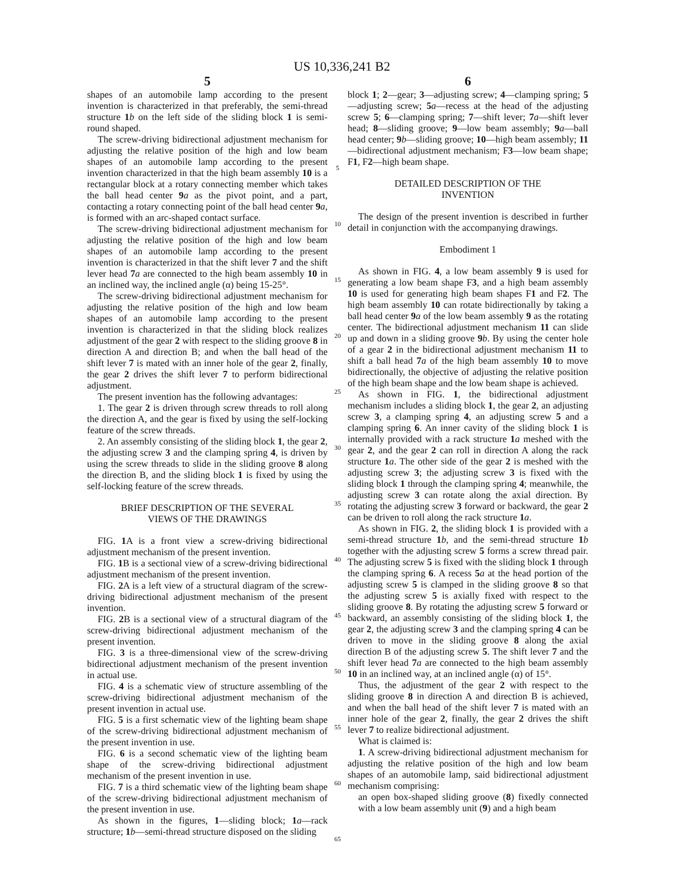US 10,336,241 B2
5
shapes of an automobile lamp according to the present invention is characterized in that preferably, the semi-thread structure 1 b on the left side of the sliding block 1 is semi-round shaped.
The screw-driving bidirectional adjustment mechanism for adjusting the relative position of the high and low beam shapes of an automobile lamp according to the present invention characterized in that the high beam assembly 10 is a rectangular block at a rotary connecting member which takes the ball head center 9 a as the pivot point, and a part, contacting a rotary connecting point of the ball head center 9 a, is formed with an arc-shaped contact surface.
The screw-driving bidirectional adjustment mechanism for adjusting the relative position of the high and low beam shapes of an automobile lamp according to the present invention is characterized in that the shift lever 7 and the shift lever head 7 a are connected to the high beam assembly 10 in an inclined way, the inclined angle (α) being 15-25°.
The screw-driving bidirectional adjustment mechanism for adjusting the relative position of the high and low beam shapes of an automobile lamp according to the present invention is characterized in that the sliding block realizes adjustment of the gear 2 with respect to the sliding groove 8 in direction A and direction B; and when the ball head of the shift lever 7 is mated with an inner hole of the gear 2, finally, the gear 2 drives the shift lever 7 to perform bidirectional adjustment.
The present invention has the following advantages:
1. The gear 2 is driven through screw threads to roll along the direction A, and the gear is fixed by using the self-locking feature of the screw threads.
2. An assembly consisting of the sliding block 1, the gear 2, the adjusting screw 3 and the clamping spring 4, is driven by using the screw threads to slide in the sliding groove 8 along the direction B, and the sliding block 1 is fixed by using the self-locking feature of the screw threads.
BRIEF DESCRIPTION OF THE SEVERAL
VIEWS OF THE DRAWINGS
FIG. 1 A is a front view a screw-driving bidirectional adjustment mechanism of the present invention.
FIG. 1 B is a sectional view of a screw-driving bidirectional adjustment mechanism of the present invention.
FIG. 2 A is a left view of a structural diagram of the screw-driving bidirectional adjustment mechanism of the present invention.
FIG. 2 B is a sectional view of a structural diagram of the screw-driving bidirectional adjustment mechanism of the present invention.
FIG. 3 is a three-dimensional view of the screw-driving bidirectional adjustment mechanism of the present invention in actual use.
FIG. 4 is a schematic view of structure assembling of the screw-driving bidirectional adjustment mechanism of the present invention in actual use.
FIG. 5 is a first schematic view of the lighting beam shape of the screw-driving bidirectional adjustment mechanism of the present invention in use.
FIG. 6 is a second schematic view of the lighting beam shape of the screw-driving bidirectional adjustment mechanism of the present invention in use.
FIG. 7 is a third schematic view of the lighting beam shape of the screw-driving bidirectional adjustment mechanism of the present invention in use.
As shown in the figures, 1—sliding block; 1 a—rack structure; 1 b—semi-thread structure disposed on the sliding
5
10
15
20
25
30
35
40
45
50
55
60
65
6
block 1; 2—gear; 3—adjusting screw; 4—clamping spring; 5—adjusting screw; 5 a—recess at the head of the adjusting screw 5; 6—clamping spring; 7—shift lever; 7 a—shift lever head; 8—sliding groove; 9—low beam assembly; 9 a—ball head center; 9 b—sliding groove; 10—high beam assembly; 11—bidirectional adjustment mechanism; F3—low beam shape; F1, F2—high beam shape.
DETAILED DESCRIPTION OF THE
INVENTION
The design of the present invention is described in further detail in conjunction with the accompanying drawings.
Embodiment 1
As shown in FIG. 4, a low beam assembly 9 is used for generating a low beam shape F3, and a high beam assembly 10 is used for generating high beam shapes F1 and F2. The high beam assembly 10 can rotate bidirectionally by taking a ball head center 9 a of the low beam assembly 9 as the rotating center. The bidirectional adjustment mechanism 11 can slide up and down in a sliding groove 9 b. By using the center hole of a gear 2 in the bidirectional adjustment mechanism 11 to shift a ball head 7 a of the high beam assembly 10 to move bidirectionally, the objective of adjusting the relative position of the high beam shape and the low beam shape is achieved.
As shown in FIG. 1, the bidirectional adjustment mechanism includes a sliding block 1, the gear 2, an adjusting screw 3, a clamping spring 4, an adjusting screw 5 and a clamping spring 6. An inner cavity of the sliding block 1 is internally provided with a rack structure 1 a meshed with the gear 2, and the gear 2 can roll in direction A along the rack structure 1 a. The other side of the gear 2 is meshed with the adjusting screw 3; the adjusting screw 3 is fixed with the sliding block 1 through the clamping spring 4; meanwhile, the adjusting screw 3 can rotate along the axial direction. By rotating the adjusting screw 3 forward or backward, the gear 2 can be driven to roll along the rack structure 1 a.
As shown in FIG. 2, the sliding block 1 is provided with a semi-thread structure 1 b, and the semi-thread structure 1 b together with the adjusting screw 5 forms a screw thread pair. The adjusting screw 5 is fixed with the sliding block 1 through the clamping spring 6. A recess 5 a at the head portion of the adjusting screw 5 is clamped in the sliding groove 8 so that the adjusting screw 5 is axially fixed with respect to the sliding groove 8. By rotating the adjusting screw 5 forward or backward, an assembly consisting of the sliding block 1, the gear 2, the adjusting screw 3 and the clamping spring 4 can be driven to move in the sliding groove 8 along the axial direction B of the adjusting screw 5. The shift lever 7 and the shift lever head 7 a are connected to the high beam assembly 10 in an inclined way, at an inclined angle (α) of 15°.
Thus, the adjustment of the gear 2 with respect to the sliding groove 8 in direction A and direction B is achieved, and when the ball head of the shift lever 7 is mated with an inner hole of the gear 2, finally, the gear 2 drives the shift lever 7 to realize bidirectional adjustment.
What is claimed is:
1. A screw-driving bidirectional adjustment mechanism for adjusting the relative position of the high and low beam shapes of an automobile lamp, said bidirectional adjustment mechanism comprising:
an open box-shaped sliding groove (8) fixedly connected with a low beam assembly unit (9) and a high beam